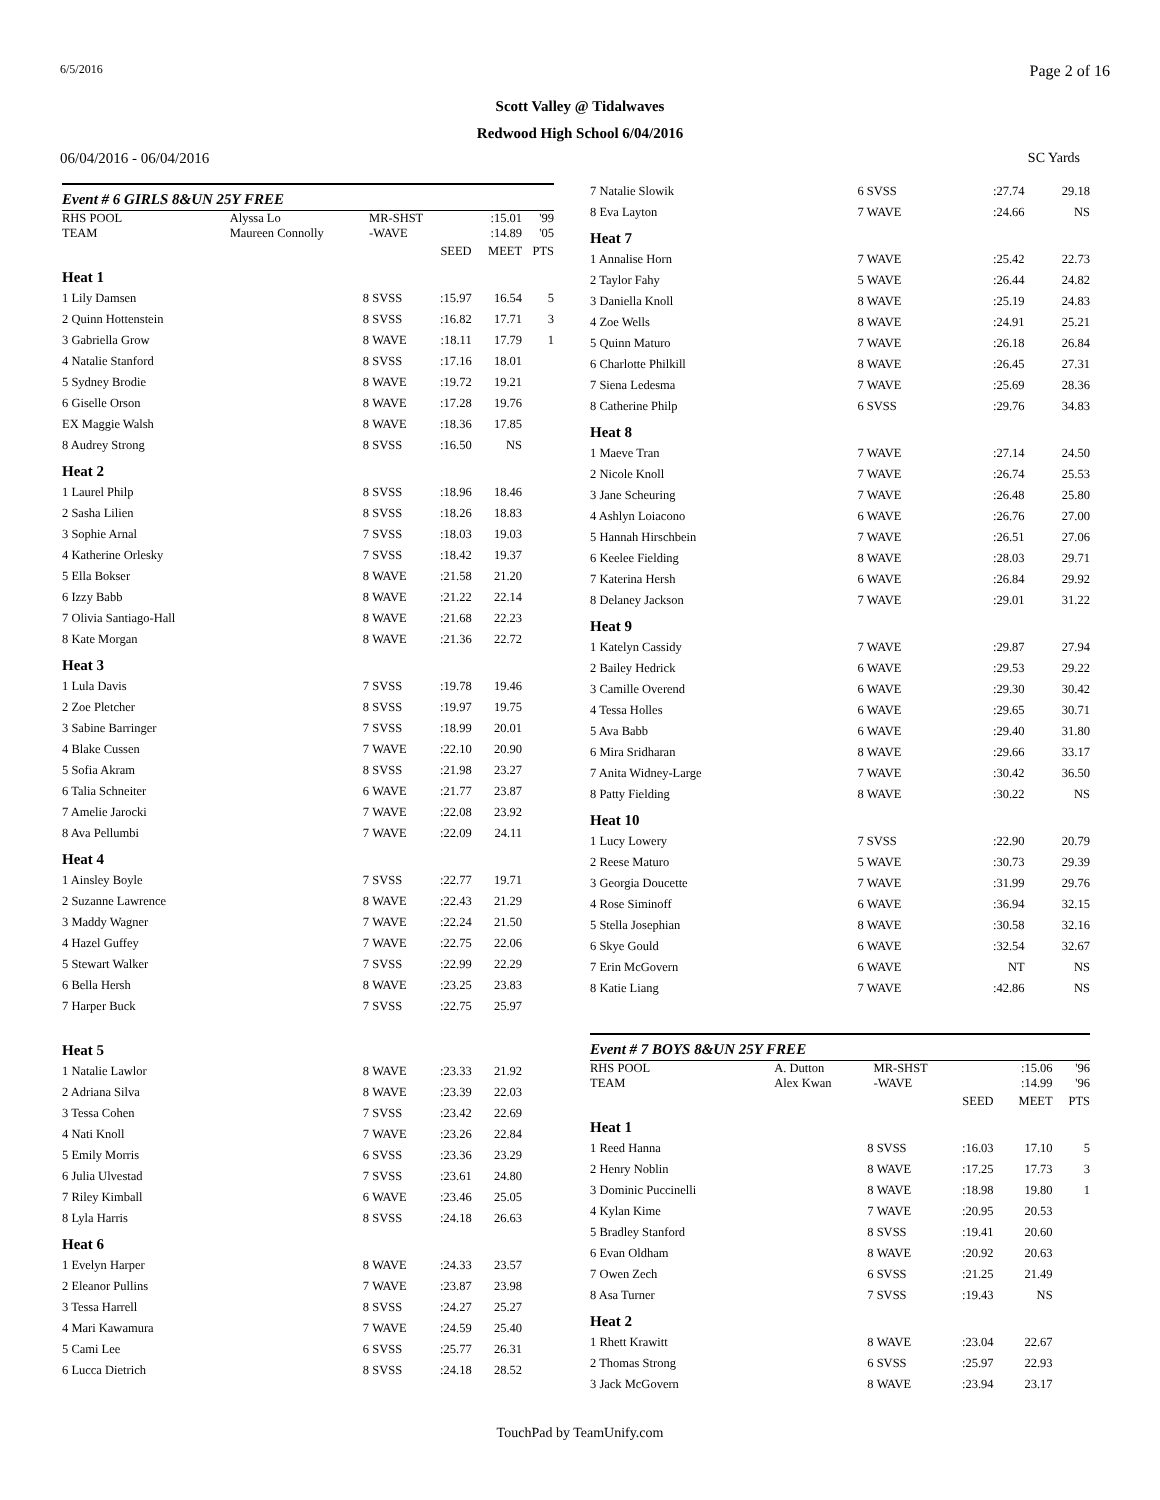6/5/2016 Page 2 of 16
Scott Valley @ Tidalwaves
Redwood High School 6/04/2016
06/04/2016 - 06/04/2016 SC Yards
Event # 6 GIRLS 8&UN 25Y FREE
| RHS POOL TEAM | Alyssa Lo Maureen Connolly | MR-SHST -WAVE | | :15.01 :14.89 | '99 '05 |
| | | | SEED | MEET | PTS |
| Heat 1 | | | | | |
| 1 Lily Damsen | 8 | SVSS | :15.97 | 16.54 | 5 |
| 2 Quinn Hottenstein | 8 | SVSS | :16.82 | 17.71 | 3 |
| 3 Gabriella Grow | 8 | WAVE | :18.11 | 17.79 | 1 |
| 4 Natalie Stanford | 8 | SVSS | :17.16 | 18.01 | |
| 5 Sydney Brodie | 8 | WAVE | :19.72 | 19.21 | |
| 6 Giselle Orson | 8 | WAVE | :17.28 | 19.76 | |
| EX Maggie Walsh | 8 | WAVE | :18.36 | 17.85 | |
| 8 Audrey Strong | 8 | SVSS | :16.50 | NS | |
| Heat 2 | | | | | |
| 1 Laurel Philp | 8 | SVSS | :18.96 | 18.46 | |
| 2 Sasha Lilien | 8 | SVSS | :18.26 | 18.83 | |
| 3 Sophie Arnal | 7 | SVSS | :18.03 | 19.03 | |
| 4 Katherine Orlesky | 7 | SVSS | :18.42 | 19.37 | |
| 5 Ella Bokser | 8 | WAVE | :21.58 | 21.20 | |
| 6 Izzy Babb | 8 | WAVE | :21.22 | 22.14 | |
| 7 Olivia Santiago-Hall | 8 | WAVE | :21.68 | 22.23 | |
| 8 Kate Morgan | 8 | WAVE | :21.36 | 22.72 | |
| Heat 3 | | | | | |
| 1 Lula Davis | 7 | SVSS | :19.78 | 19.46 | |
| 2 Zoe Pletcher | 8 | SVSS | :19.97 | 19.75 | |
| 3 Sabine Barringer | 7 | SVSS | :18.99 | 20.01 | |
| 4 Blake Cussen | 7 | WAVE | :22.10 | 20.90 | |
| 5 Sofia Akram | 8 | SVSS | :21.98 | 23.27 | |
| 6 Talia Schneiter | 6 | WAVE | :21.77 | 23.87 | |
| 7 Amelie Jarocki | 7 | WAVE | :22.08 | 23.92 | |
| 8 Ava Pellumbi | 7 | WAVE | :22.09 | 24.11 | |
| Heat 4 | | | | | |
| 1 Ainsley Boyle | 7 | SVSS | :22.77 | 19.71 | |
| 2 Suzanne Lawrence | 8 | WAVE | :22.43 | 21.29 | |
| 3 Maddy Wagner | 7 | WAVE | :22.24 | 21.50 | |
| 4 Hazel Guffey | 7 | WAVE | :22.75 | 22.06 | |
| 5 Stewart Walker | 7 | SVSS | :22.99 | 22.29 | |
| 6 Bella Hersh | 8 | WAVE | :23.25 | 23.83 | |
| 7 Harper Buck | 7 | SVSS | :22.75 | 25.97 | |
| Heat 5 | | | | | |
| 1 Natalie Lawlor | 8 | WAVE | :23.33 | 21.92 | |
| 2 Adriana Silva | 8 | WAVE | :23.39 | 22.03 | |
| 3 Tessa Cohen | 7 | SVSS | :23.42 | 22.69 | |
| 4 Nati Knoll | 7 | WAVE | :23.26 | 22.84 | |
| 5 Emily Morris | 6 | SVSS | :23.36 | 23.29 | |
| 6 Julia Ulvestad | 7 | SVSS | :23.61 | 24.80 | |
| 7 Riley Kimball | 6 | WAVE | :23.46 | 25.05 | |
| 8 Lyla Harris | 8 | SVSS | :24.18 | 26.63 | |
| Heat 6 | | | | | |
| 1 Evelyn Harper | 8 | WAVE | :24.33 | 23.57 | |
| 2 Eleanor Pullins | 7 | WAVE | :23.87 | 23.98 | |
| 3 Tessa Harrell | 8 | SVSS | :24.27 | 25.27 | |
| 4 Mari Kawamura | 7 | WAVE | :24.59 | 25.40 | |
| 5 Cami Lee | 6 | SVSS | :25.77 | 26.31 | |
| 6 Lucca Dietrich | 8 | SVSS | :24.18 | 28.52 | |
| 7 Natalie Slowik | 6 | SVSS | :27.74 | 29.18 | |
| 8 Eva Layton | 7 | WAVE | :24.66 | NS | |
| Heat 7 | | | | | |
| 1 Annalise Horn | 7 | WAVE | :25.42 | 22.73 | |
| 2 Taylor Fahy | 5 | WAVE | :26.44 | 24.82 | |
| 3 Daniella Knoll | 8 | WAVE | :25.19 | 24.83 | |
| 4 Zoe Wells | 8 | WAVE | :24.91 | 25.21 | |
| 5 Quinn Maturo | 7 | WAVE | :26.18 | 26.84 | |
| 6 Charlotte Philkill | 8 | WAVE | :26.45 | 27.31 | |
| 7 Siena Ledesma | 7 | WAVE | :25.69 | 28.36 | |
| 8 Catherine Philp | 6 | SVSS | :29.76 | 34.83 | |
| Heat 8 | | | | | |
| 1 Maeve Tran | 7 | WAVE | :27.14 | 24.50 | |
| 2 Nicole Knoll | 7 | WAVE | :26.74 | 25.53 | |
| 3 Jane Scheuring | 7 | WAVE | :26.48 | 25.80 | |
| 4 Ashlyn Loiacono | 6 | WAVE | :26.76 | 27.00 | |
| 5 Hannah Hirschbein | 7 | WAVE | :26.51 | 27.06 | |
| 6 Keelee Fielding | 8 | WAVE | :28.03 | 29.71 | |
| 7 Katerina Hersh | 6 | WAVE | :26.84 | 29.92 | |
| 8 Delaney Jackson | 7 | WAVE | :29.01 | 31.22 | |
| Heat 9 | | | | | |
| 1 Katelyn Cassidy | 7 | WAVE | :29.87 | 27.94 | |
| 2 Bailey Hedrick | 6 | WAVE | :29.53 | 29.22 | |
| 3 Camille Overend | 6 | WAVE | :29.30 | 30.42 | |
| 4 Tessa Holles | 6 | WAVE | :29.65 | 30.71 | |
| 5 Ava Babb | 6 | WAVE | :29.40 | 31.80 | |
| 6 Mira Sridharan | 8 | WAVE | :29.66 | 33.17 | |
| 7 Anita Widney-Large | 7 | WAVE | :30.42 | 36.50 | |
| 8 Patty Fielding | 8 | WAVE | :30.22 | NS | |
| Heat 10 | | | | | |
| 1 Lucy Lowery | 7 | SVSS | :22.90 | 20.79 | |
| 2 Reese Maturo | 5 | WAVE | :30.73 | 29.39 | |
| 3 Georgia Doucette | 7 | WAVE | :31.99 | 29.76 | |
| 4 Rose Siminoff | 6 | WAVE | :36.94 | 32.15 | |
| 5 Stella Josephian | 8 | WAVE | :30.58 | 32.16 | |
| 6 Skye Gould | 6 | WAVE | :32.54 | 32.67 | |
| 7 Erin McGovern | 6 | WAVE | NT | NS | |
| 8 Katie Liang | 7 | WAVE | :42.86 | NS | |
Event # 7 BOYS 8&UN 25Y FREE
| RHS POOL TEAM | A. Dutton Alex Kwan | MR-SHST -WAVE | | :15.06 :14.99 | '96 '96 |
| | | | SEED | MEET | PTS |
| Heat 1 | | | | | |
| 1 Reed Hanna | 8 | SVSS | :16.03 | 17.10 | 5 |
| 2 Henry Noblin | 8 | WAVE | :17.25 | 17.73 | 3 |
| 3 Dominic Puccinelli | 8 | WAVE | :18.98 | 19.80 | 1 |
| 4 Kylan Kime | 7 | WAVE | :20.95 | 20.53 | |
| 5 Bradley Stanford | 8 | SVSS | :19.41 | 20.60 | |
| 6 Evan Oldham | 8 | WAVE | :20.92 | 20.63 | |
| 7 Owen Zech | 6 | SVSS | :21.25 | 21.49 | |
| 8 Asa Turner | 7 | SVSS | :19.43 | NS | |
| Heat 2 | | | | | |
| 1 Rhett Krawitt | 8 | WAVE | :23.04 | 22.67 | |
| 2 Thomas Strong | 6 | SVSS | :25.97 | 22.93 | |
| 3 Jack McGovern | 8 | WAVE | :23.94 | 23.17 | |
TouchPad by TeamUnify.com